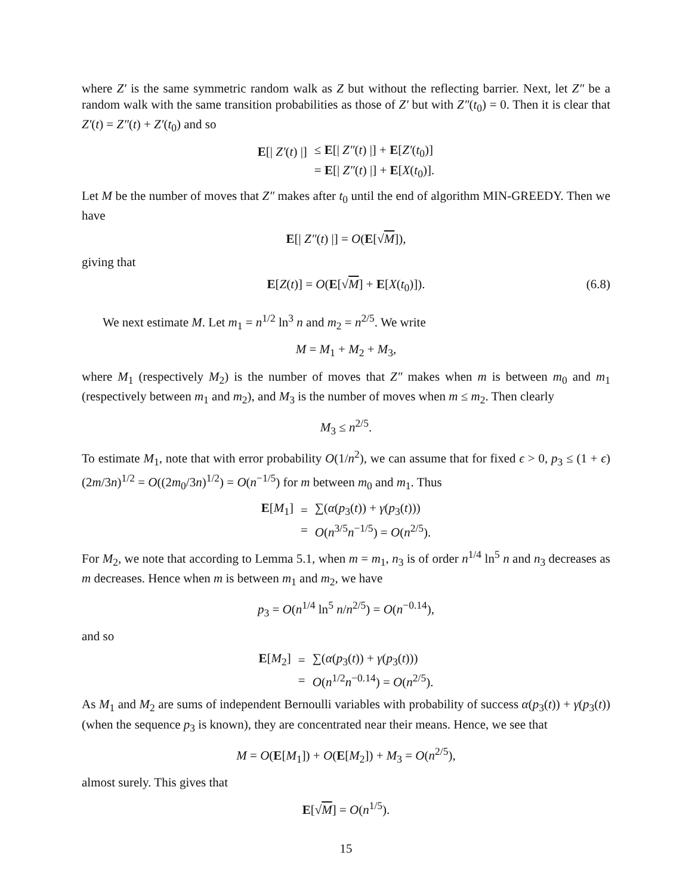where Z′ is the same symmetric random walk as Z but without the reflecting barrier. Next, let Z″ be a random walk with the same transition probabilities as those of Z′ but with Z″(t<sub>0</sub>) = 0. Then it is clear that Z′(t) = Z″(t) + Z′(t<sub>0</sub>) and so
| E [/ Z′ ( t ) /] | ≤ E [/ Z″ ( t ) /] + E [ Z′ ( t<sub>0</sub>)] |
| | = E [/ Z″ ( t ) /] + E [ X ( t<sub>0</sub>)]. |
Let M be the number of moves that Z″ makes after t<sub>0</sub> until the end of algorithm MIN-GREEDY. Then we have
E[| Z″(t) |] = O(E[√M]),
giving that
E[Z(t)] = O(E[√M] + E[X(t<sub>0</sub>)]). (6.8)
We next estimate M. Let m<sub>1</sub> = n<sup>1/2</sup> ln<sup>3</sup> n and m<sub>2</sub> = n<sup>2/5</sup>. We write
M = M<sub>1</sub> + M<sub>2</sub> + M<sub>3</sub>,
where M<sub>1</sub> (respectively M<sub>2</sub>) is the number of moves that Z″ makes when m is between m<sub>0</sub> and m<sub>1</sub> (respectively between m<sub>1</sub> and m<sub>2</sub>), and M<sub>3</sub> is the number of moves when m ≤ m<sub>2</sub>. Then clearly
M<sub>3</sub> ≤ n<sup>2/5</sup>.
To estimate M<sub>1</sub>, note that with error probability O(1/n<sup>2</sup>), we can assume that for fixed ϵ > 0, p<sub>3</sub> ≤ (1 + ϵ)(2m/3n)<sup>1/2</sup> = O((2m<sub>0</sub>/3n)<sup>1/2</sup>) = O(n<sup>−1/5</sup>) for m between m<sub>0</sub> and m<sub>1</sub>. Thus
| E [ M<sub>1</sub>] | = | ∑( α ( p<sub>3</sub>( t )) + γ ( p<sub>3</sub>( t ))) |
| | = | O ( n<sup>3/5</sup> n<sup>−1/5</sup>) = O ( n<sup>2/5</sup>). |
For M<sub>2</sub>, we note that according to Lemma 5.1, when m = m<sub>1</sub>, n<sub>3</sub> is of order n<sup>1/4</sup> ln<sup>5</sup> n and n<sub>3</sub> decreases as m decreases. Hence when m is between m<sub>1</sub> and m<sub>2</sub>, we have
p<sub>3</sub> = O(n<sup>1/4</sup> ln<sup>5</sup> n/n<sup>2/5</sup>) = O(n<sup>−0.14</sup>),
and so
| E [ M<sub>2</sub>] | = | ∑( α ( p<sub>3</sub>( t )) + γ ( p<sub>3</sub>( t ))) |
| | = | O ( n<sup>1/2</sup> n<sup>−0.14</sup>) = O ( n<sup>2/5</sup>). |
As M<sub>1</sub> and M<sub>2</sub> are sums of independent Bernoulli variables with probability of success α(p<sub>3</sub>(t)) + γ(p<sub>3</sub>(t)) (when the sequence p<sub>3</sub> is known), they are concentrated near their means. Hence, we see that
M = O(E[M<sub>1</sub>]) + O(E[M<sub>2</sub>]) + M<sub>3</sub> = O(n<sup>2/5</sup>),
almost surely. This gives that
E[√M] = O(n<sup>1/5</sup>).
15